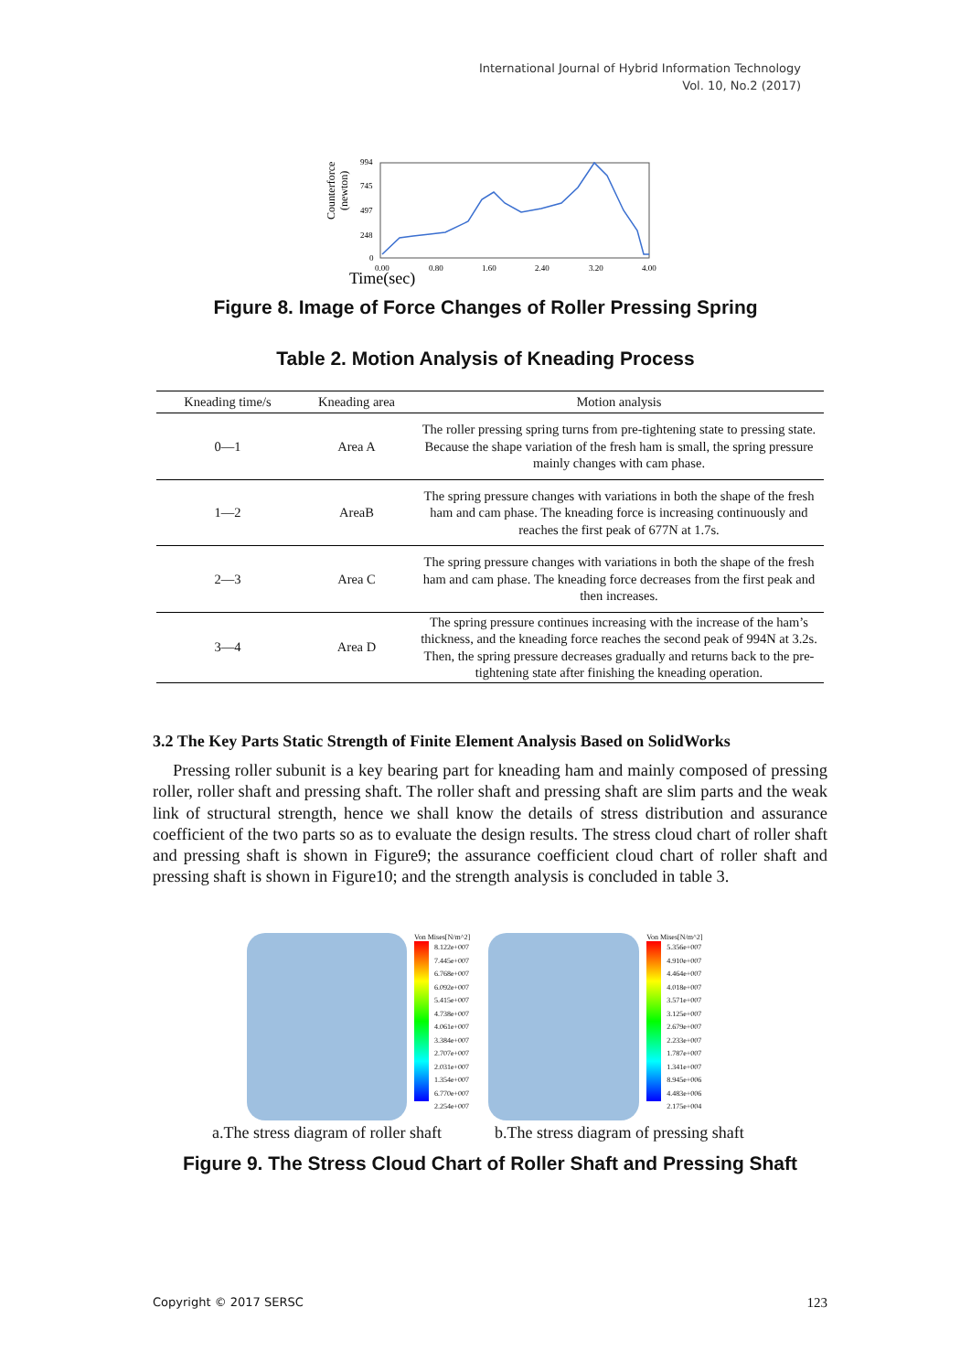International Journal of Hybrid Information Technology
Vol. 10, No.2 (2017)
Counterforce
(newton)
994
745
497
248
0
0.00
0.80
1.60
2.40
3.20
4.00
Time(sec)
Figure 8. Image of Force Changes of Roller Pressing Spring
Table 2. Motion Analysis of Kneading Process
| Kneading time/s | Kneading area | Motion analysis |
| --- | --- | --- |
| 0—1 | Area A | The roller pressing spring turns from pre-tightening state to pressing state. Because the shape variation of the fresh ham is small, the spring pressure mainly changes with cam phase. |
| 1—2 | AreaB | The spring pressure changes with variations in both the shape of the fresh ham and cam phase. The kneading force is increasing continuously and reaches the first peak of 677N at 1.7s. |
| 2—3 | Area C | The spring pressure changes with variations in both the shape of the fresh ham and cam phase. The kneading force decreases from the first peak and then increases. |
| 3—4 | Area D | The spring pressure continues increasing with the increase of the ham’s thickness, and the kneading force reaches the second peak of 994N at 3.2s. Then, the spring pressure decreases gradually and returns back to the pre-tightening state after finishing the kneading operation. |
3.2 The Key Parts Static Strength of Finite Element Analysis Based on SolidWorks
Pressing roller subunit is a key bearing part for kneading ham and mainly composed of pressing roller, roller shaft and pressing shaft. The roller shaft and pressing shaft are slim parts and the weak link of structural strength, hence we shall know the details of stress distribution and assurance coefficient of the two parts so as to evaluate the design results. The stress cloud chart of roller shaft and pressing shaft is shown in Figure9; the assurance coefficient cloud chart of roller shaft and pressing shaft is shown in Figure10; and the strength analysis is concluded in table 3.
Von Mises[N/m^2]
8.122e+007
7.445e+007
6.768e+007
6.092e+007
5.415e+007
4.738e+007
4.061e+007
3.384e+007
2.707e+007
2.031e+007
1.354e+007
6.770e+007
2.254e+007
Von Mises[N/m^2]
5.356e+007
4.910e+007
4.464e+007
4.018e+007
3.571e+007
3.125e+007
2.679e+007
2.233e+007
1.787e+007
1.341e+007
8.945e+006
4.483e+006
2.175e+004
a.The stress diagram of roller shaft b.The stress diagram of pressing shaft
Figure 9. The Stress Cloud Chart of Roller Shaft and Pressing Shaft
Copyright © 2017 SERSC 123